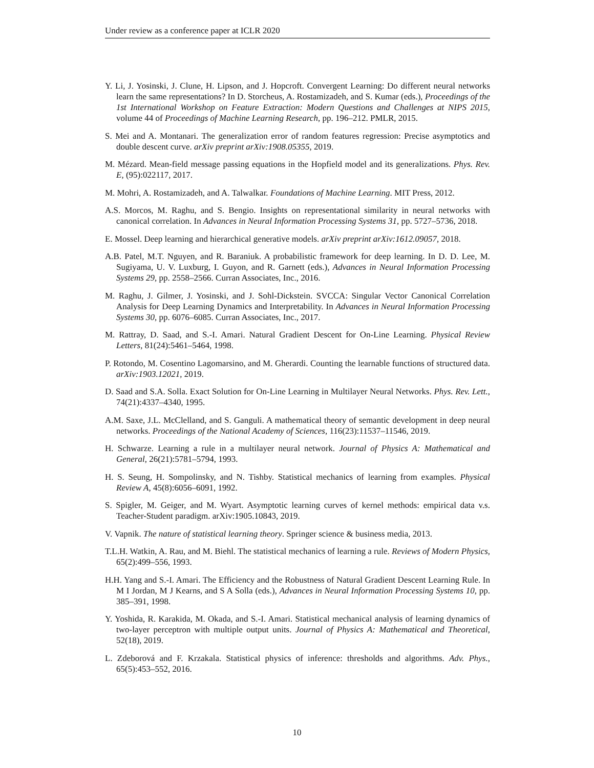Under review as a conference paper at ICLR 2020
Y. Li, J. Yosinski, J. Clune, H. Lipson, and J. Hopcroft. Convergent Learning: Do different neural networks learn the same representations? In D. Storcheus, A. Rostamizadeh, and S. Kumar (eds.), Proceedings of the 1st International Workshop on Feature Extraction: Modern Questions and Challenges at NIPS 2015, volume 44 of Proceedings of Machine Learning Research, pp. 196–212. PMLR, 2015.
S. Mei and A. Montanari. The generalization error of random features regression: Precise asymptotics and double descent curve. arXiv preprint arXiv:1908.05355, 2019.
M. Mézard. Mean-field message passing equations in the Hopfield model and its generalizations. Phys. Rev. E, (95):022117, 2017.
M. Mohri, A. Rostamizadeh, and A. Talwalkar. Foundations of Machine Learning. MIT Press, 2012.
A.S. Morcos, M. Raghu, and S. Bengio. Insights on representational similarity in neural networks with canonical correlation. In Advances in Neural Information Processing Systems 31, pp. 5727–5736, 2018.
E. Mossel. Deep learning and hierarchical generative models. arXiv preprint arXiv:1612.09057, 2018.
A.B. Patel, M.T. Nguyen, and R. Baraniuk. A probabilistic framework for deep learning. In D. D. Lee, M. Sugiyama, U. V. Luxburg, I. Guyon, and R. Garnett (eds.), Advances in Neural Information Processing Systems 29, pp. 2558–2566. Curran Associates, Inc., 2016.
M. Raghu, J. Gilmer, J. Yosinski, and J. Sohl-Dickstein. SVCCA: Singular Vector Canonical Correlation Analysis for Deep Learning Dynamics and Interpretability. In Advances in Neural Information Processing Systems 30, pp. 6076–6085. Curran Associates, Inc., 2017.
M. Rattray, D. Saad, and S.-I. Amari. Natural Gradient Descent for On-Line Learning. Physical Review Letters, 81(24):5461–5464, 1998.
P. Rotondo, M. Cosentino Lagomarsino, and M. Gherardi. Counting the learnable functions of structured data. arXiv:1903.12021, 2019.
D. Saad and S.A. Solla. Exact Solution for On-Line Learning in Multilayer Neural Networks. Phys. Rev. Lett., 74(21):4337–4340, 1995.
A.M. Saxe, J.L. McClelland, and S. Ganguli. A mathematical theory of semantic development in deep neural networks. Proceedings of the National Academy of Sciences, 116(23):11537–11546, 2019.
H. Schwarze. Learning a rule in a multilayer neural network. Journal of Physics A: Mathematical and General, 26(21):5781–5794, 1993.
H. S. Seung, H. Sompolinsky, and N. Tishby. Statistical mechanics of learning from examples. Physical Review A, 45(8):6056–6091, 1992.
S. Spigler, M. Geiger, and M. Wyart. Asymptotic learning curves of kernel methods: empirical data v.s. Teacher-Student paradigm. arXiv:1905.10843, 2019.
V. Vapnik. The nature of statistical learning theory. Springer science & business media, 2013.
T.L.H. Watkin, A. Rau, and M. Biehl. The statistical mechanics of learning a rule. Reviews of Modern Physics, 65(2):499–556, 1993.
H.H. Yang and S.-I. Amari. The Efficiency and the Robustness of Natural Gradient Descent Learning Rule. In M I Jordan, M J Kearns, and S A Solla (eds.), Advances in Neural Information Processing Systems 10, pp. 385–391, 1998.
Y. Yoshida, R. Karakida, M. Okada, and S.-I. Amari. Statistical mechanical analysis of learning dynamics of two-layer perceptron with multiple output units. Journal of Physics A: Mathematical and Theoretical, 52(18), 2019.
L. Zdeborová and F. Krzakala. Statistical physics of inference: thresholds and algorithms. Adv. Phys., 65(5):453–552, 2016.
10